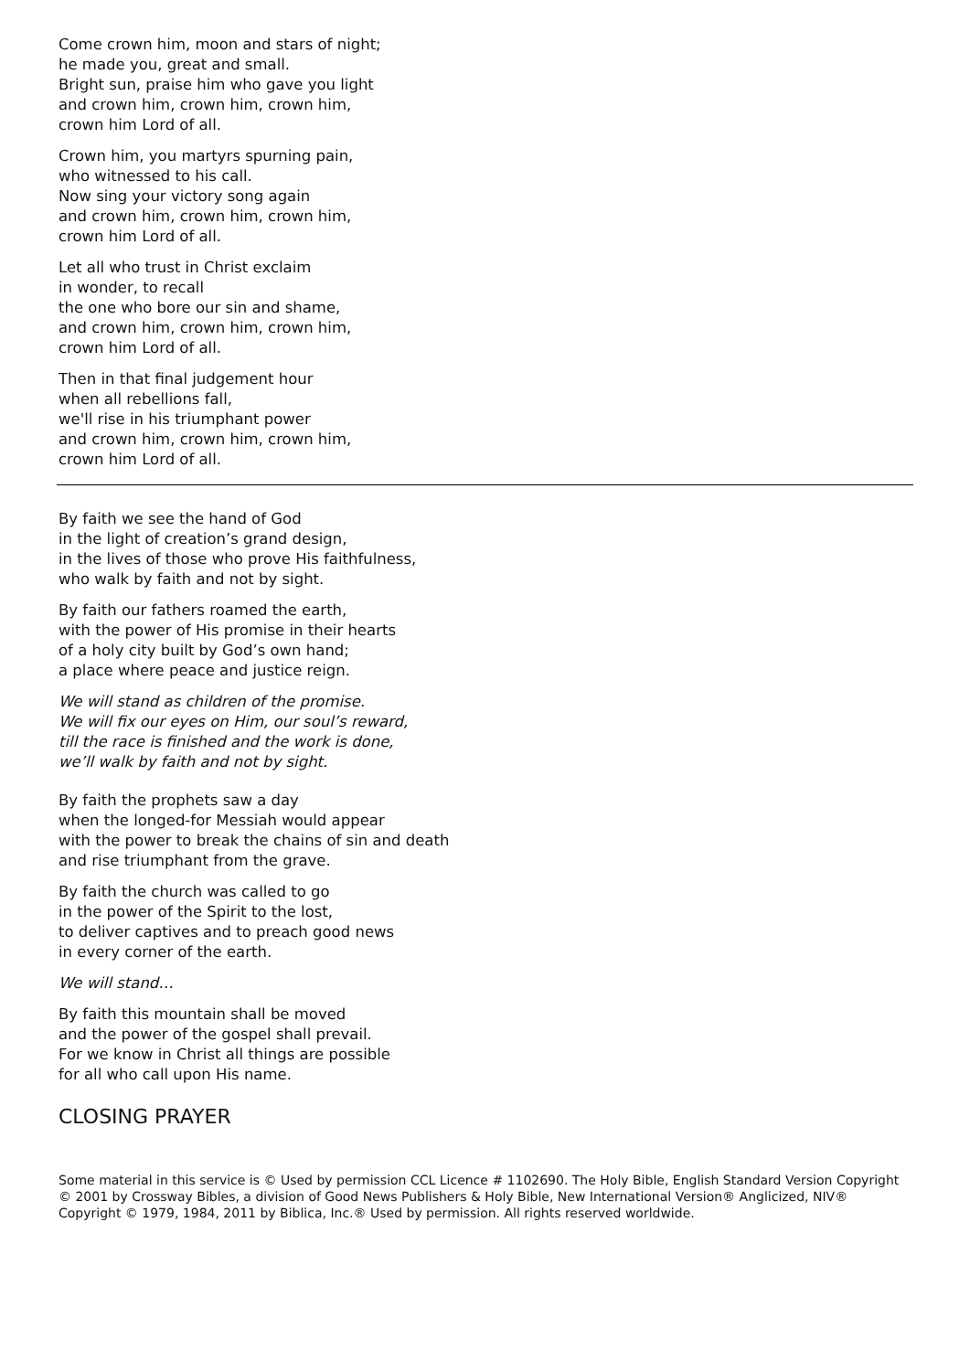Come crown him, moon and stars of night;
he made you, great and small.
Bright sun, praise him who gave you light
and crown him, crown him, crown him,
crown him Lord of all.
Crown him, you martyrs spurning pain,
who witnessed to his call.
Now sing your victory song again
and crown him, crown him, crown him,
crown him Lord of all.
Let all who trust in Christ exclaim
in wonder, to recall
the one who bore our sin and shame,
and crown him, crown him, crown him,
crown him Lord of all.
Then in that final judgement hour
when all rebellions fall,
we'll rise in his triumphant power
and crown him, crown him, crown him,
crown him Lord of all.
By faith we see the hand of God
in the light of creation’s grand design,
in the lives of those who prove His faithfulness,
who walk by faith and not by sight.
By faith our fathers roamed the earth,
with the power of His promise in their hearts
of a holy city built by God’s own hand;
a place where peace and justice reign.
We will stand as children of the promise.
We will fix our eyes on Him, our soul’s reward,
till the race is finished and the work is done,
we’ll walk by faith and not by sight.
By faith the prophets saw a day
when the longed-for Messiah would appear
with the power to break the chains of sin and death
and rise triumphant from the grave.
By faith the church was called to go
in the power of the Spirit to the lost,
to deliver captives and to preach good news
in every corner of the earth.
We will stand…
By faith this mountain shall be moved
and the power of the gospel shall prevail.
For we know in Christ all things are possible
for all who call upon His name.
CLOSING PRAYER
Some material in this service is © Used by permission CCL Licence # 1102690. The Holy Bible, English Standard Version Copyright © 2001 by Crossway Bibles, a division of Good News Publishers & Holy Bible, New International Version® Anglicized, NIV® Copyright © 1979, 1984, 2011 by Biblica, Inc.® Used by permission. All rights reserved worldwide.